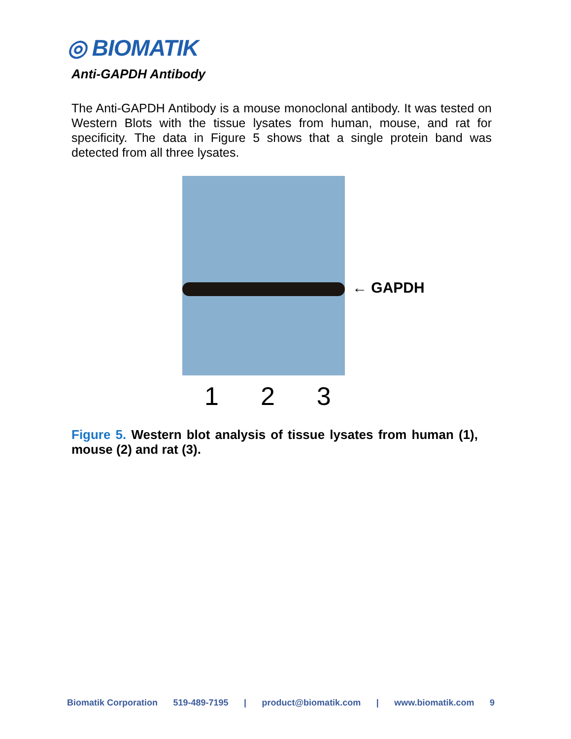◎ BIOMATIK
Anti-GAPDH Antibody
The Anti-GAPDH Antibody is a mouse monoclonal antibody. It was tested on Western Blots with the tissue lysates from human, mouse, and rat for specificity. The data in Figure 5 shows that a single protein band was detected from all three lysates.
← GAPDH
1 2 3
Figure 5. Western blot analysis of tissue lysates from human (1), mouse (2) and rat (3).
Biomatik Corporation 519-489-7195 | product@biomatik.com | www.biomatik.com 9